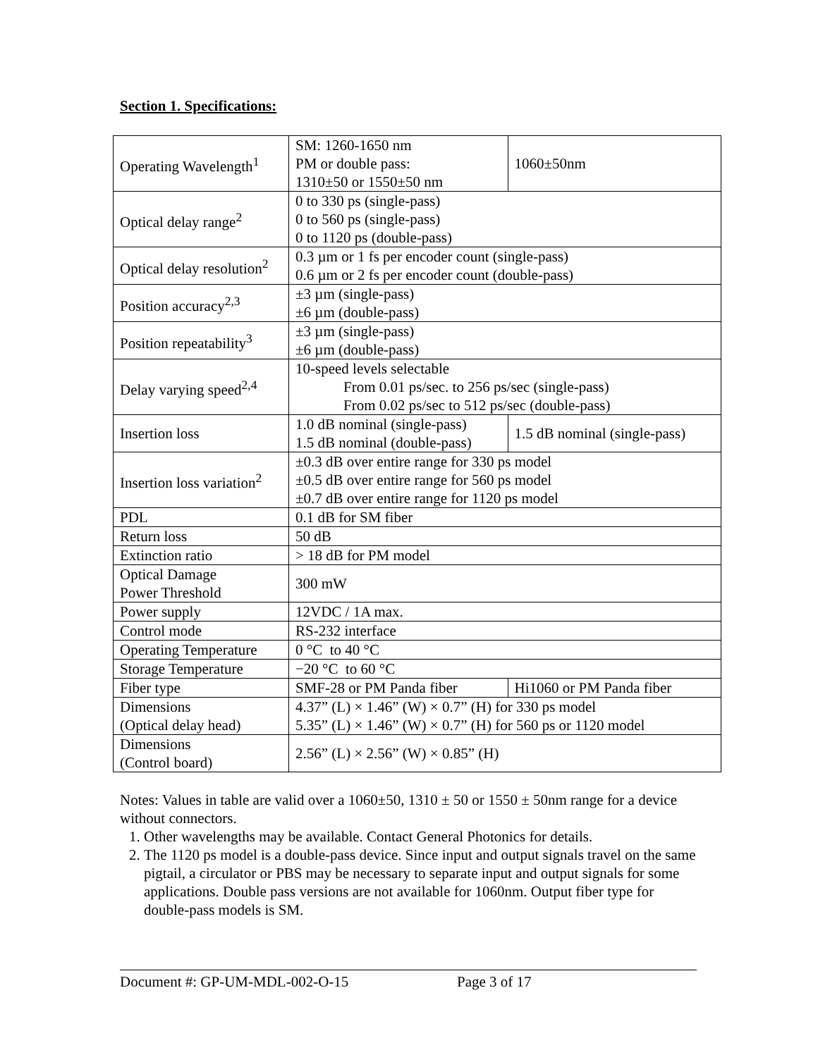Section 1. Specifications:
| Operating Wavelength<sup>1</sup> | SM: 1260-1650 nm PM or double pass: 1310±50 or 1550±50 nm | 1060±50nm |
| Optical delay range<sup>2</sup> | 0 to 330 ps (single-pass) 0 to 560 ps (single-pass) 0 to 1120 ps (double-pass) | |
| Optical delay resolution<sup>2</sup> | 0.3 µm or 1 fs per encoder count (single-pass) 0.6 µm or 2 fs per encoder count (double-pass) | |
| Position accuracy<sup>2,3</sup> | ±3 µm (single-pass) ±6 µm (double-pass) | |
| Position repeatability<sup>3</sup> | ±3 µm (single-pass) ±6 µm (double-pass) | |
| Delay varying speed<sup>2,4</sup> | 10-speed levels selectable From 0.01 ps/sec. to 256 ps/sec (single-pass) From 0.02 ps/sec to 512 ps/sec (double-pass) | |
| Insertion loss | 1.0 dB nominal (single-pass) 1.5 dB nominal (double-pass) | 1.5 dB nominal (single-pass) |
| Insertion loss variation<sup>2</sup> | ±0.3 dB over entire range for 330 ps model ±0.5 dB over entire range for 560 ps model ±0.7 dB over entire range for 1120 ps model | |
| PDL | 0.1 dB for SM fiber | |
| Return loss | 50 dB | |
| Extinction ratio | > 18 dB for PM model | |
| Optical Damage Power Threshold | 300 mW | |
| Power supply | 12VDC / 1A max. | |
| Control mode | RS-232 interface | |
| Operating Temperature | 0 °C to 40 °C | |
| Storage Temperature | −20 °C to 60 °C | |
| Fiber type | SMF-28 or PM Panda fiber | Hi1060 or PM Panda fiber |
| Dimensions (Optical delay head) | 4.37” (L) × 1.46” (W) × 0.7” (H) for 330 ps model 5.35” (L) × 1.46” (W) × 0.7” (H) for 560 ps or 1120 model | |
| Dimensions (Control board) | 2.56” (L) × 2.56” (W) × 0.85” (H) | |
Notes: Values in table are valid over a 1060±50, 1310 ± 50 or 1550 ± 50nm range for a device without connectors.
1. Other wavelengths may be available. Contact General Photonics for details.
2. The 1120 ps model is a double-pass device. Since input and output signals travel on the same pigtail, a circulator or PBS may be necessary to separate input and output signals for some applications. Double pass versions are not available for 1060nm. Output fiber type for double-pass models is SM.
Document #: GP-UM-MDL-002-O-15 Page 3 of 17